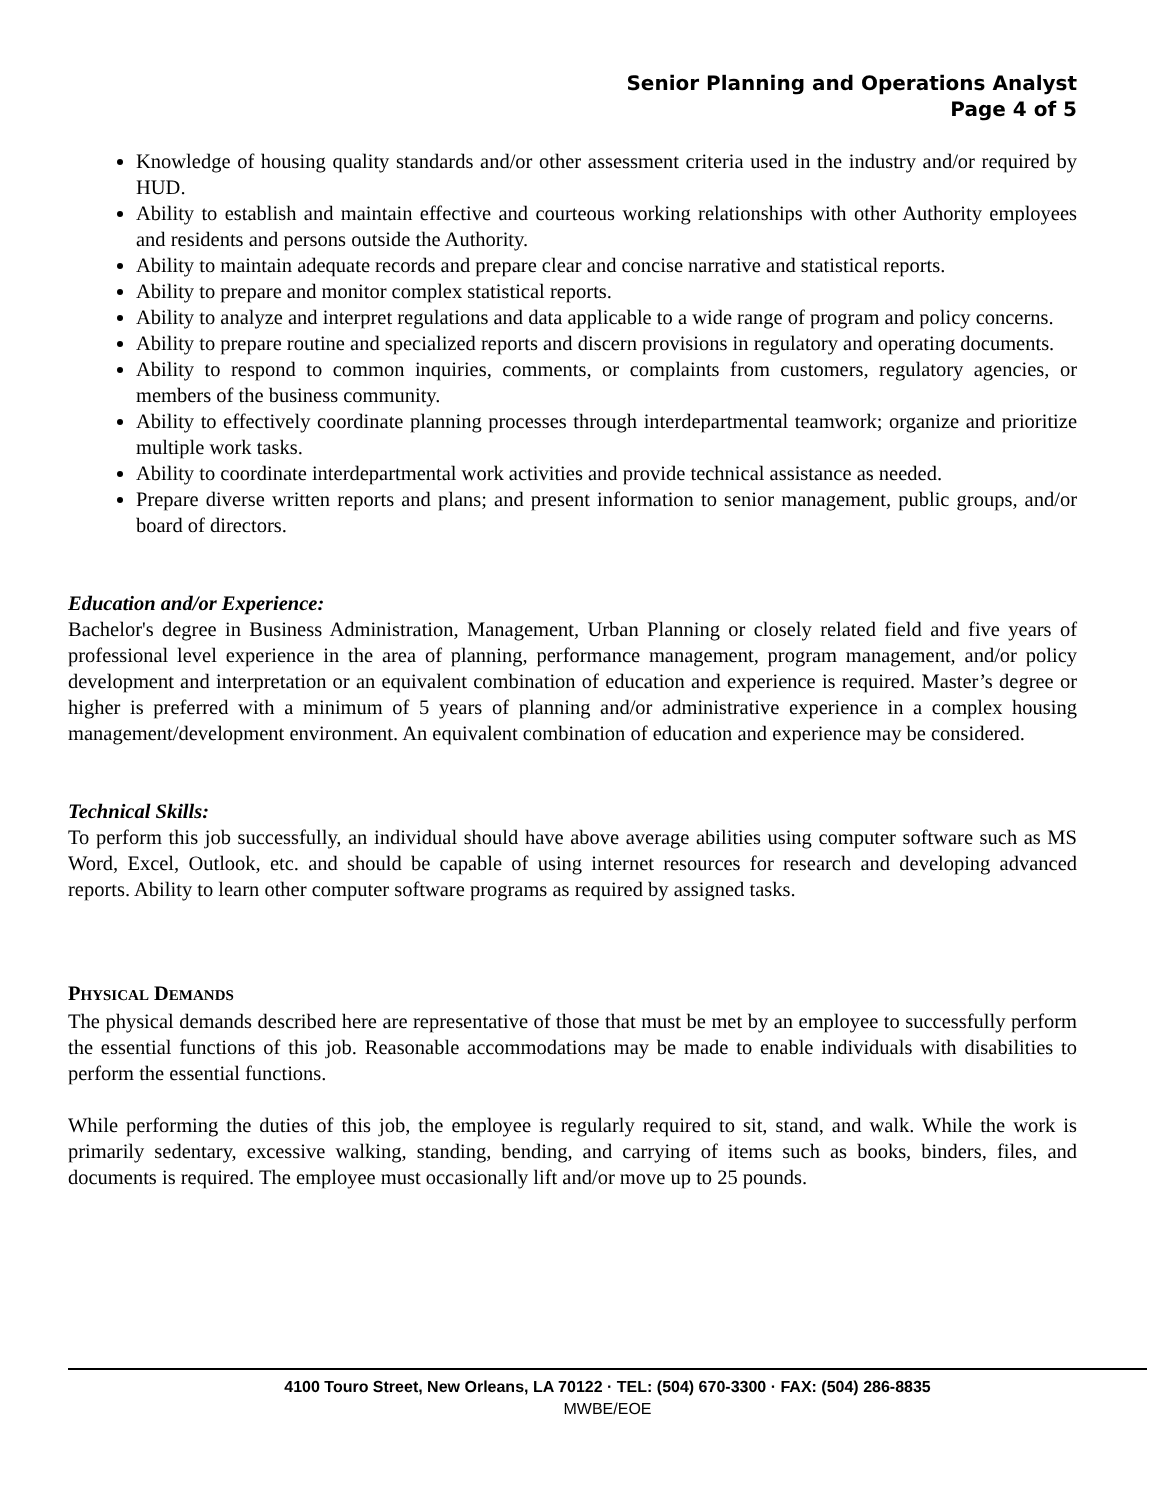Senior Planning and Operations Analyst
Page 4 of 5
Knowledge of housing quality standards and/or other assessment criteria used in the industry and/or required by HUD.
Ability to establish and maintain effective and courteous working relationships with other Authority employees and residents and persons outside the Authority.
Ability to maintain adequate records and prepare clear and concise narrative and statistical reports.
Ability to prepare and monitor complex statistical reports.
Ability to analyze and interpret regulations and data applicable to a wide range of program and policy concerns.
Ability to prepare routine and specialized reports and discern provisions in regulatory and operating documents.
Ability to respond to common inquiries, comments, or complaints from customers, regulatory agencies, or members of the business community.
Ability to effectively coordinate planning processes through interdepartmental teamwork; organize and prioritize multiple work tasks.
Ability to coordinate interdepartmental work activities and provide technical assistance as needed.
Prepare diverse written reports and plans; and present information to senior management, public groups, and/or board of directors.
Education and/or Experience:
Bachelor's degree in Business Administration, Management, Urban Planning or closely related field and five years of professional level experience in the area of planning, performance management, program management, and/or policy development and interpretation or an equivalent combination of education and experience is required. Master’s degree or higher is preferred with a minimum of 5 years of planning and/or administrative experience in a complex housing management/development environment. An equivalent combination of education and experience may be considered.
Technical Skills:
To perform this job successfully, an individual should have above average abilities using computer software such as MS Word, Excel, Outlook, etc. and should be capable of using internet resources for research and developing advanced reports. Ability to learn other computer software programs as required by assigned tasks.
PHYSICAL DEMANDS
The physical demands described here are representative of those that must be met by an employee to successfully perform the essential functions of this job. Reasonable accommodations may be made to enable individuals with disabilities to perform the essential functions.
While performing the duties of this job, the employee is regularly required to sit, stand, and walk. While the work is primarily sedentary, excessive walking, standing, bending, and carrying of items such as books, binders, files, and documents is required. The employee must occasionally lift and/or move up to 25 pounds.
4100 Touro Street, New Orleans, LA 70122 · TEL: (504) 670-3300 · FAX: (504) 286-8835
MWBE/EOE